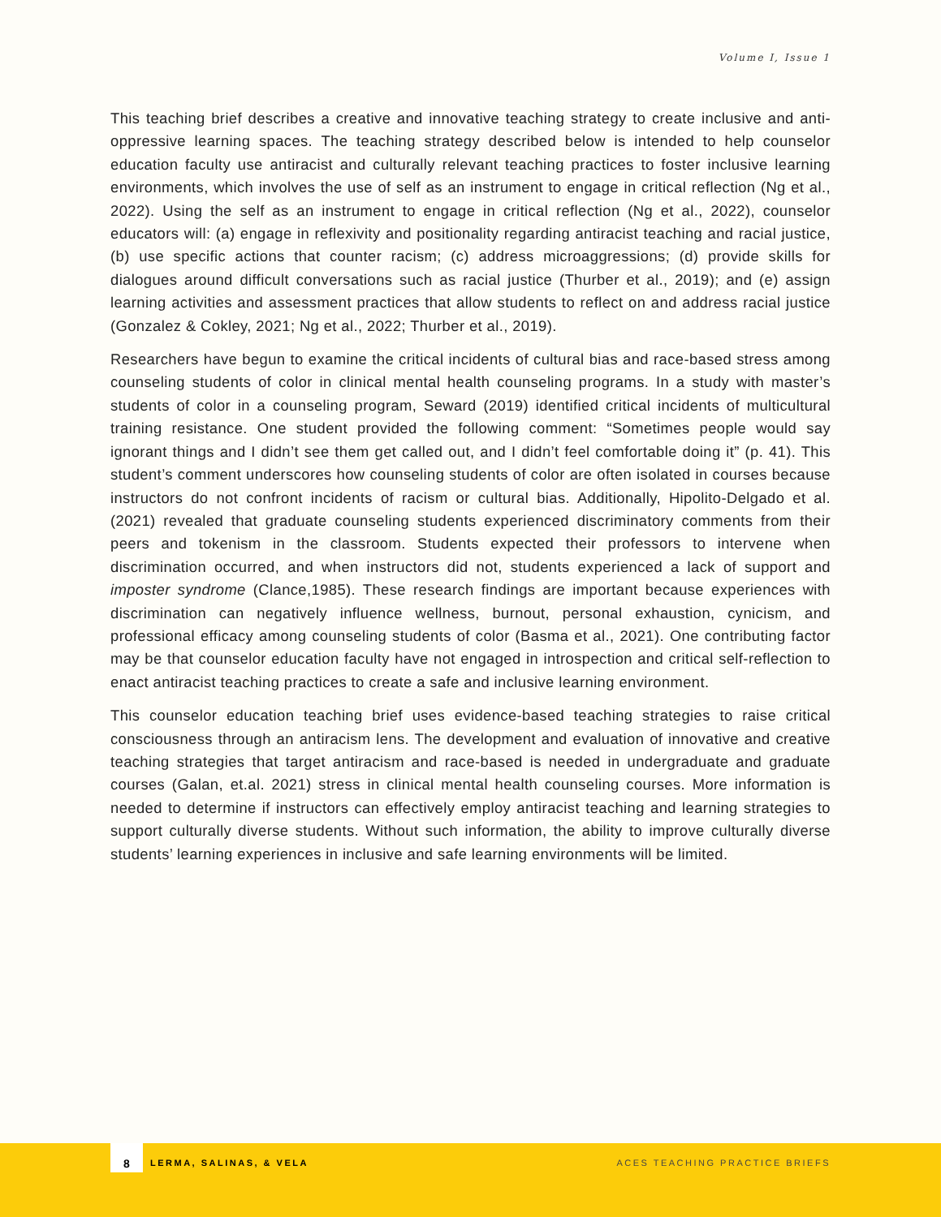Volume I, Issue 1
This teaching brief describes a creative and innovative teaching strategy to create inclusive and anti-oppressive learning spaces. The teaching strategy described below is intended to help counselor education faculty use antiracist and culturally relevant teaching practices to foster inclusive learning environments, which involves the use of self as an instrument to engage in critical reflection (Ng et al., 2022). Using the self as an instrument to engage in critical reflection (Ng et al., 2022), counselor educators will: (a) engage in reflexivity and positionality regarding antiracist teaching and racial justice, (b) use specific actions that counter racism; (c) address microaggressions; (d) provide skills for dialogues around difficult conversations such as racial justice (Thurber et al., 2019); and (e) assign learning activities and assessment practices that allow students to reflect on and address racial justice (Gonzalez & Cokley, 2021; Ng et al., 2022; Thurber et al., 2019).
Researchers have begun to examine the critical incidents of cultural bias and race-based stress among counseling students of color in clinical mental health counseling programs. In a study with master’s students of color in a counseling program, Seward (2019) identified critical incidents of multicultural training resistance. One student provided the following comment: “Sometimes people would say ignorant things and I didn’t see them get called out, and I didn’t feel comfortable doing it” (p. 41). This student’s comment underscores how counseling students of color are often isolated in courses because instructors do not confront incidents of racism or cultural bias. Additionally, Hipolito-Delgado et al. (2021) revealed that graduate counseling students experienced discriminatory comments from their peers and tokenism in the classroom. Students expected their professors to intervene when discrimination occurred, and when instructors did not, students experienced a lack of support and imposter syndrome (Clance,1985). These research findings are important because experiences with discrimination can negatively influence wellness, burnout, personal exhaustion, cynicism, and professional efficacy among counseling students of color (Basma et al., 2021). One contributing factor may be that counselor education faculty have not engaged in introspection and critical self-reflection to enact antiracist teaching practices to create a safe and inclusive learning environment.
This counselor education teaching brief uses evidence-based teaching strategies to raise critical consciousness through an antiracism lens. The development and evaluation of innovative and creative teaching strategies that target antiracism and race-based is needed in undergraduate and graduate courses (Galan, et.al. 2021) stress in clinical mental health counseling courses. More information is needed to determine if instructors can effectively employ antiracist teaching and learning strategies to support culturally diverse students. Without such information, the ability to improve culturally diverse students’ learning experiences in inclusive and safe learning environments will be limited.
8
LERMA, SALINAS, & VELA ACES TEACHING PRACTICE BRIEFS